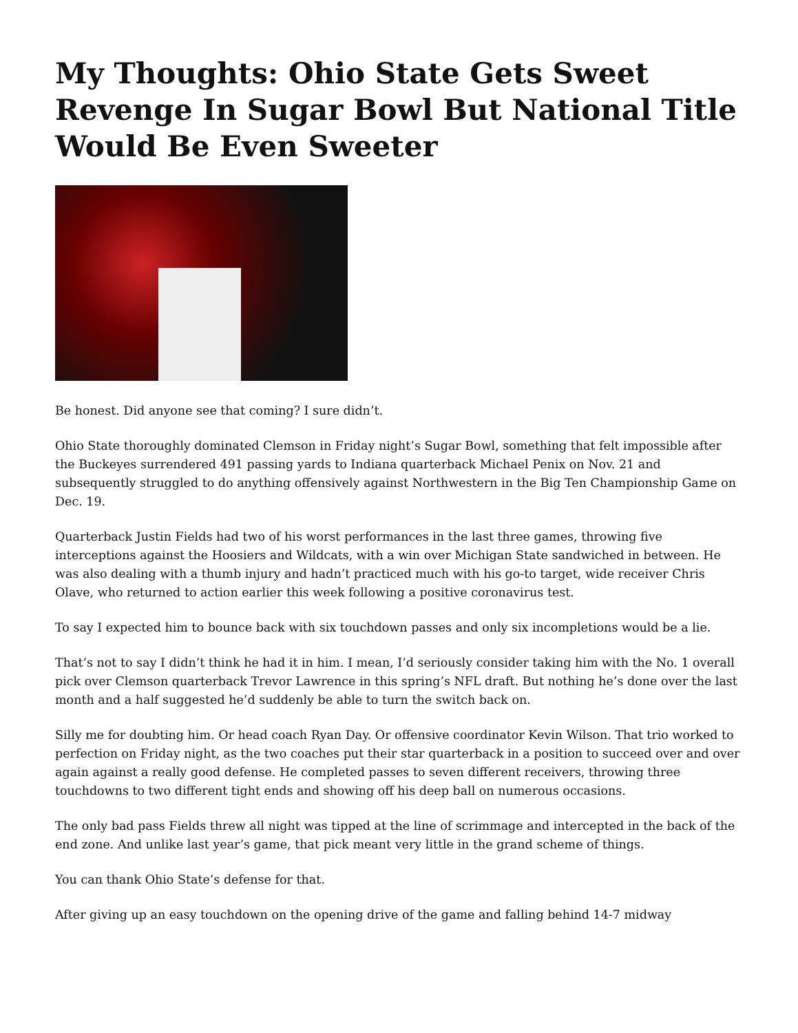My Thoughts: Ohio State Gets Sweet Revenge In Sugar Bowl But National Title Would Be Even Sweeter
Be honest. Did anyone see that coming? I sure didn’t.
Ohio State thoroughly dominated Clemson in Friday night’s Sugar Bowl, something that felt impossible after the Buckeyes surrendered 491 passing yards to Indiana quarterback Michael Penix on Nov. 21 and subsequently struggled to do anything offensively against Northwestern in the Big Ten Championship Game on Dec. 19.
Quarterback Justin Fields had two of his worst performances in the last three games, throwing five interceptions against the Hoosiers and Wildcats, with a win over Michigan State sandwiched in between. He was also dealing with a thumb injury and hadn’t practiced much with his go-to target, wide receiver Chris Olave, who returned to action earlier this week following a positive coronavirus test.
To say I expected him to bounce back with six touchdown passes and only six incompletions would be a lie.
That’s not to say I didn’t think he had it in him. I mean, I’d seriously consider taking him with the No. 1 overall pick over Clemson quarterback Trevor Lawrence in this spring’s NFL draft. But nothing he’s done over the last month and a half suggested he’d suddenly be able to turn the switch back on.
Silly me for doubting him. Or head coach Ryan Day. Or offensive coordinator Kevin Wilson. That trio worked to perfection on Friday night, as the two coaches put their star quarterback in a position to succeed over and over again against a really good defense. He completed passes to seven different receivers, throwing three touchdowns to two different tight ends and showing off his deep ball on numerous occasions.
The only bad pass Fields threw all night was tipped at the line of scrimmage and intercepted in the back of the end zone. And unlike last year’s game, that pick meant very little in the grand scheme of things.
You can thank Ohio State’s defense for that.
After giving up an easy touchdown on the opening drive of the game and falling behind 14-7 midway